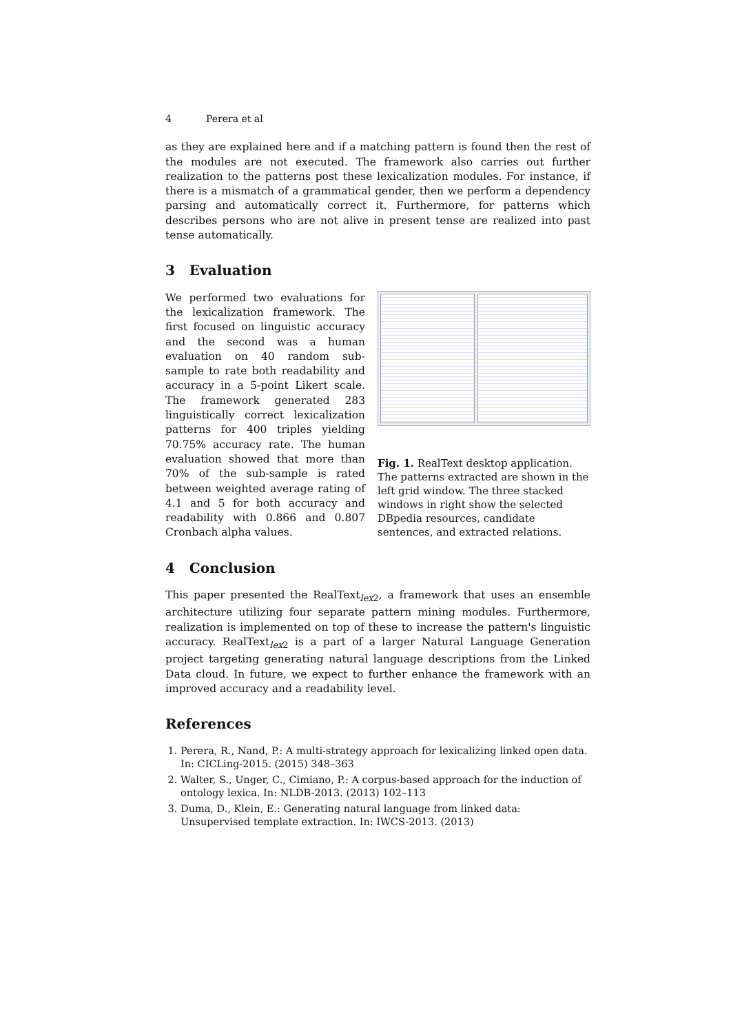4 Perera et al
as they are explained here and if a matching pattern is found then the rest of the modules are not executed. The framework also carries out further realization to the patterns post these lexicalization modules. For instance, if there is a mismatch of a grammatical gender, then we perform a dependency parsing and automatically correct it. Furthermore, for patterns which describes persons who are not alive in present tense are realized into past tense automatically.
3 Evaluation
We performed two evaluations for the lexicalization framework. The first focused on linguistic accuracy and the second was a human evaluation on 40 random sub-sample to rate both readability and accuracy in a 5-point Likert scale. The framework generated 283 linguistically correct lexicalization patterns for 400 triples yielding 70.75% accuracy rate. The human evaluation showed that more than 70% of the sub-sample is rated between weighted average rating of 4.1 and 5 for both accuracy and readability with 0.866 and 0.807 Cronbach alpha values.
Fig. 1. RealText desktop application. The patterns extracted are shown in the left grid window. The three stacked windows in right show the selected DBpedia resources, candidate sentences, and extracted relations.
4 Conclusion
This paper presented the RealText<sub>lex2</sub>, a framework that uses an ensemble architecture utilizing four separate pattern mining modules. Furthermore, realization is implemented on top of these to increase the pattern's linguistic accuracy. RealText<sub>lex2</sub> is a part of a larger Natural Language Generation project targeting generating natural language descriptions from the Linked Data cloud. In future, we expect to further enhance the framework with an improved accuracy and a readability level.
References
1. Perera, R., Nand, P.: A multi-strategy approach for lexicalizing linked open data. In: CICLing-2015. (2015) 348–363
2. Walter, S., Unger, C., Cimiano, P.: A corpus-based approach for the induction of ontology lexica. In: NLDB-2013. (2013) 102–113
3. Duma, D., Klein, E.: Generating natural language from linked data: Unsupervised template extraction. In: IWCS-2013. (2013)